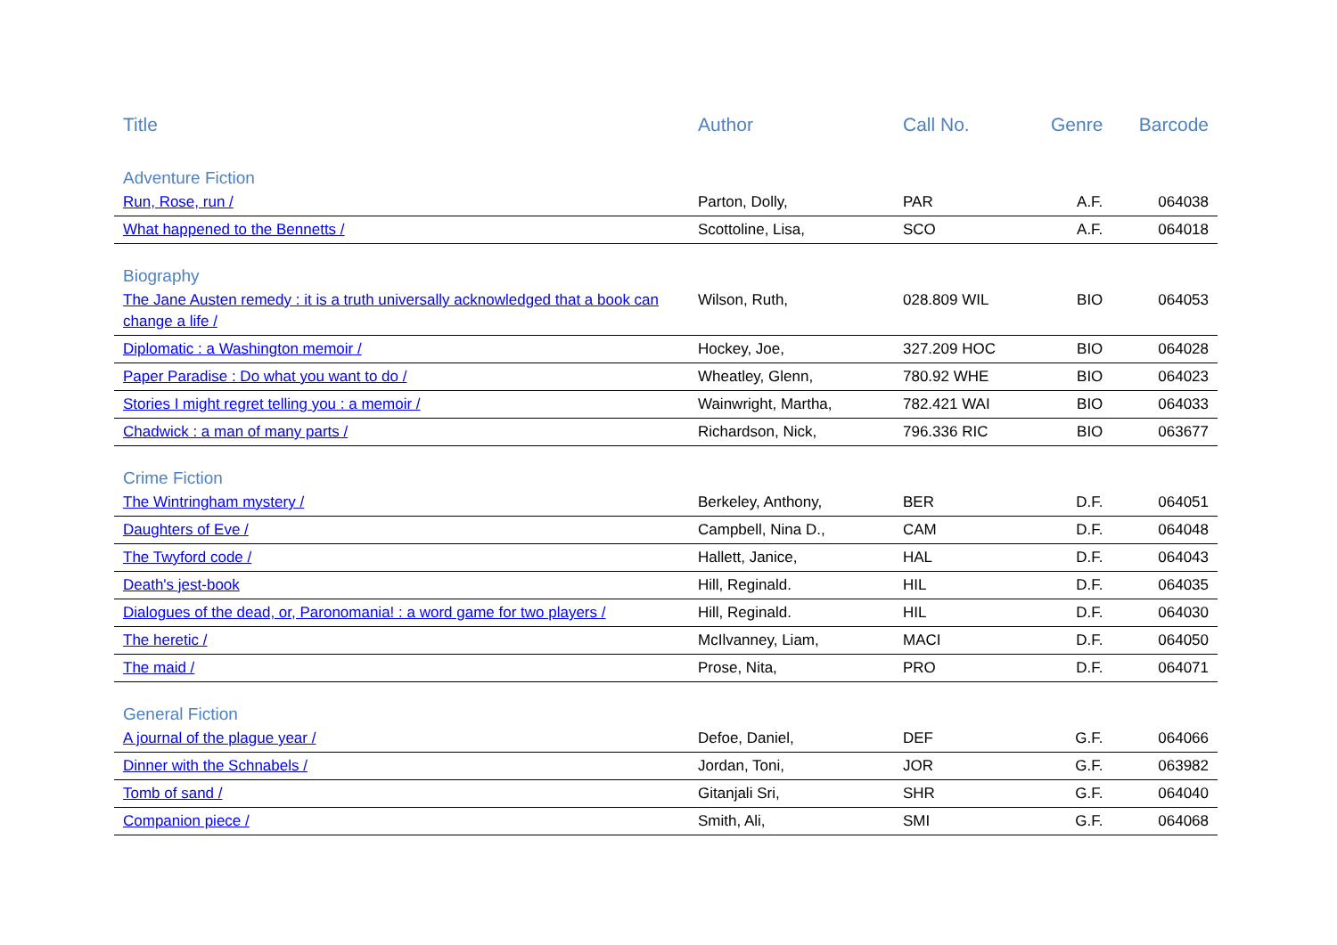| Title | Author | Call No. | Genre | Barcode |
| --- | --- | --- | --- | --- |
| Adventure Fiction | | | | |
| Run, Rose, run / | Parton, Dolly, | PAR | A.F. | 064038 |
| What happened to the Bennetts / | Scottoline, Lisa, | SCO | A.F. | 064018 |
| Biography | | | | |
| The Jane Austen remedy : it is a truth universally acknowledged that a book can change a life / | Wilson, Ruth, | 028.809 WIL | BIO | 064053 |
| Diplomatic : a Washington memoir / | Hockey, Joe, | 327.209 HOC | BIO | 064028 |
| Paper Paradise : Do what you want to do / | Wheatley, Glenn, | 780.92 WHE | BIO | 064023 |
| Stories I might regret telling you : a memoir / | Wainwright, Martha, | 782.421 WAI | BIO | 064033 |
| Chadwick : a man of many parts / | Richardson, Nick, | 796.336 RIC | BIO | 063677 |
| Crime Fiction | | | | |
| The Wintringham mystery / | Berkeley, Anthony, | BER | D.F. | 064051 |
| Daughters of Eve / | Campbell, Nina D., | CAM | D.F. | 064048 |
| The Twyford code / | Hallett, Janice, | HAL | D.F. | 064043 |
| Death's jest-book | Hill, Reginald. | HIL | D.F. | 064035 |
| Dialogues of the dead, or, Paronomania! : a word game for two players / | Hill, Reginald. | HIL | D.F. | 064030 |
| The heretic / | McIlvanney, Liam, | MACI | D.F. | 064050 |
| The maid / | Prose, Nita, | PRO | D.F. | 064071 |
| General Fiction | | | | |
| A journal of the plague year / | Defoe, Daniel, | DEF | G.F. | 064066 |
| Dinner with the Schnabels / | Jordan, Toni, | JOR | G.F. | 063982 |
| Tomb of sand / | Gitanjali Sri, | SHR | G.F. | 064040 |
| Companion piece / | Smith, Ali, | SMI | G.F. | 064068 |